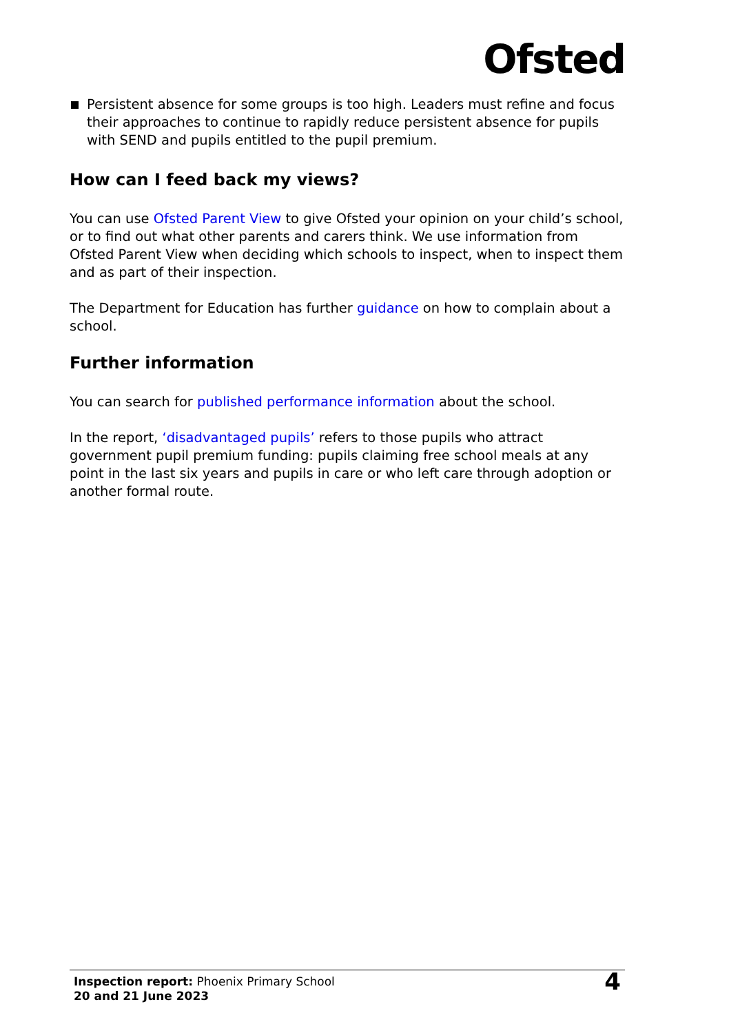Ofsted
Persistent absence for some groups is too high. Leaders must refine and focus their approaches to continue to rapidly reduce persistent absence for pupils with SEND and pupils entitled to the pupil premium.
How can I feed back my views?
You can use Ofsted Parent View to give Ofsted your opinion on your child’s school, or to find out what other parents and carers think. We use information from Ofsted Parent View when deciding which schools to inspect, when to inspect them and as part of their inspection.
The Department for Education has further guidance on how to complain about a school.
Further information
You can search for published performance information about the school.
In the report, ‘disadvantaged pupils’ refers to those pupils who attract government pupil premium funding: pupils claiming free school meals at any point in the last six years and pupils in care or who left care through adoption or another formal route.
Inspection report: Phoenix Primary School
20 and 21 June 2023
4